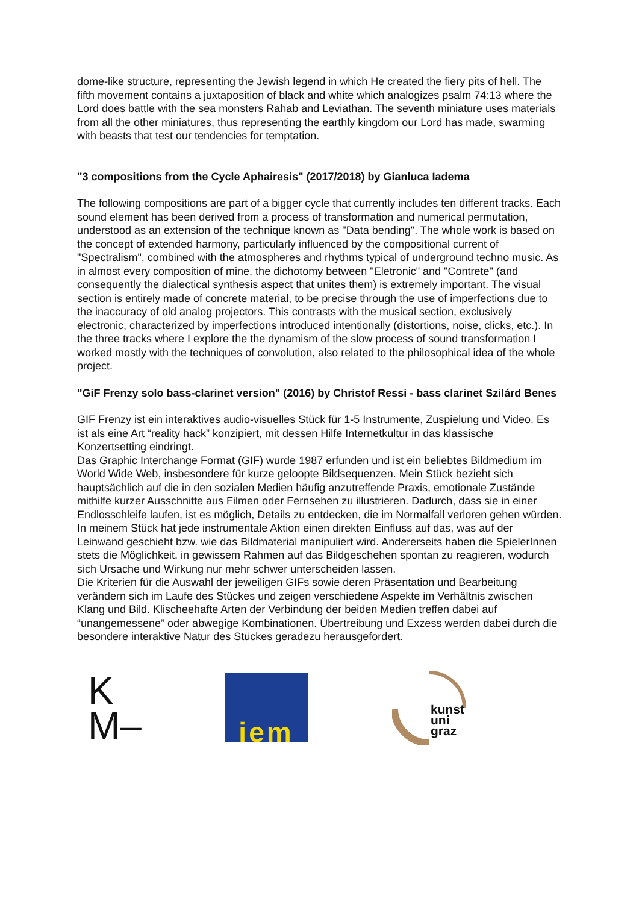dome-like structure, representing the Jewish legend in which He created the fiery pits of hell. The fifth movement contains a juxtaposition of black and white which analogizes psalm 74:13 where the Lord does battle with the sea monsters Rahab and Leviathan. The seventh miniature uses materials from all the other miniatures, thus representing the earthly kingdom our Lord has made, swarming with beasts that test our tendencies for temptation.
"3 compositions from the Cycle Aphairesis" (2017/2018) by Gianluca Iadema
The following compositions are part of a bigger cycle that currently includes ten different tracks. Each sound element has been derived from a process of transformation and numerical permutation, understood as an extension of the technique known as "Data bending". The whole work is based on the concept of extended harmony, particularly influenced by the compositional current of "Spectralism", combined with the atmospheres and rhythms typical of underground techno music. As in almost every composition of mine, the dichotomy between "Eletronic" and "Contrete" (and consequently the dialectical synthesis aspect that unites them) is extremely important. The visual section is entirely made of concrete material, to be precise through the use of imperfections due to the inaccuracy of old analog projectors. This contrasts with the musical section, exclusively electronic, characterized by imperfections introduced intentionally (distortions, noise, clicks, etc.). In the three tracks where I explore the the dynamism of the slow process of sound transformation I worked mostly with the techniques of convolution, also related to the philosophical idea of the whole project.
"GiF Frenzy solo bass-clarinet version" (2016) by Christof Ressi - bass clarinet Szilárd Benes
GIF Frenzy ist ein interaktives audio-visuelles Stück für 1-5 Instrumente, Zuspielung und Video. Es ist als eine Art “reality hack” konzipiert, mit dessen Hilfe Internetkultur in das klassische Konzertsetting eindringt.
Das Graphic Interchange Format (GIF) wurde 1987 erfunden und ist ein beliebtes Bildmedium im World Wide Web, insbesondere für kurze geloopte Bildsequenzen. Mein Stück bezieht sich hauptsächlich auf die in den sozialen Medien häufig anzutreffende Praxis, emotionale Zustände mithilfe kurzer Ausschnitte aus Filmen oder Fernsehen zu illustrieren. Dadurch, dass sie in einer Endlosschleife laufen, ist es möglich, Details zu entdecken, die im Normalfall verloren gehen würden.
In meinem Stück hat jede instrumentale Aktion einen direkten Einfluss auf das, was auf der Leinwand geschieht bzw. wie das Bildmaterial manipuliert wird. Andererseits haben die SpielerInnen stets die Möglichkeit, in gewissem Rahmen auf das Bildgeschehen spontan zu reagieren, wodurch sich Ursache und Wirkung nur mehr schwer unterscheiden lassen.
Die Kriterien für die Auswahl der jeweiligen GIFs sowie deren Präsentation und Bearbeitung verändern sich im Laufe des Stückes und zeigen verschiedene Aspekte im Verhältnis zwischen Klang und Bild. Klischeehafte Arten der Verbindung der beiden Medien treffen dabei auf “unangemessene” oder abwegige Kombinationen. Übertreibung und Exzess werden dabei durch die besondere interaktive Natur des Stückes geradezu herausgefordert.
K
M–
iem
kunst
uni
graz